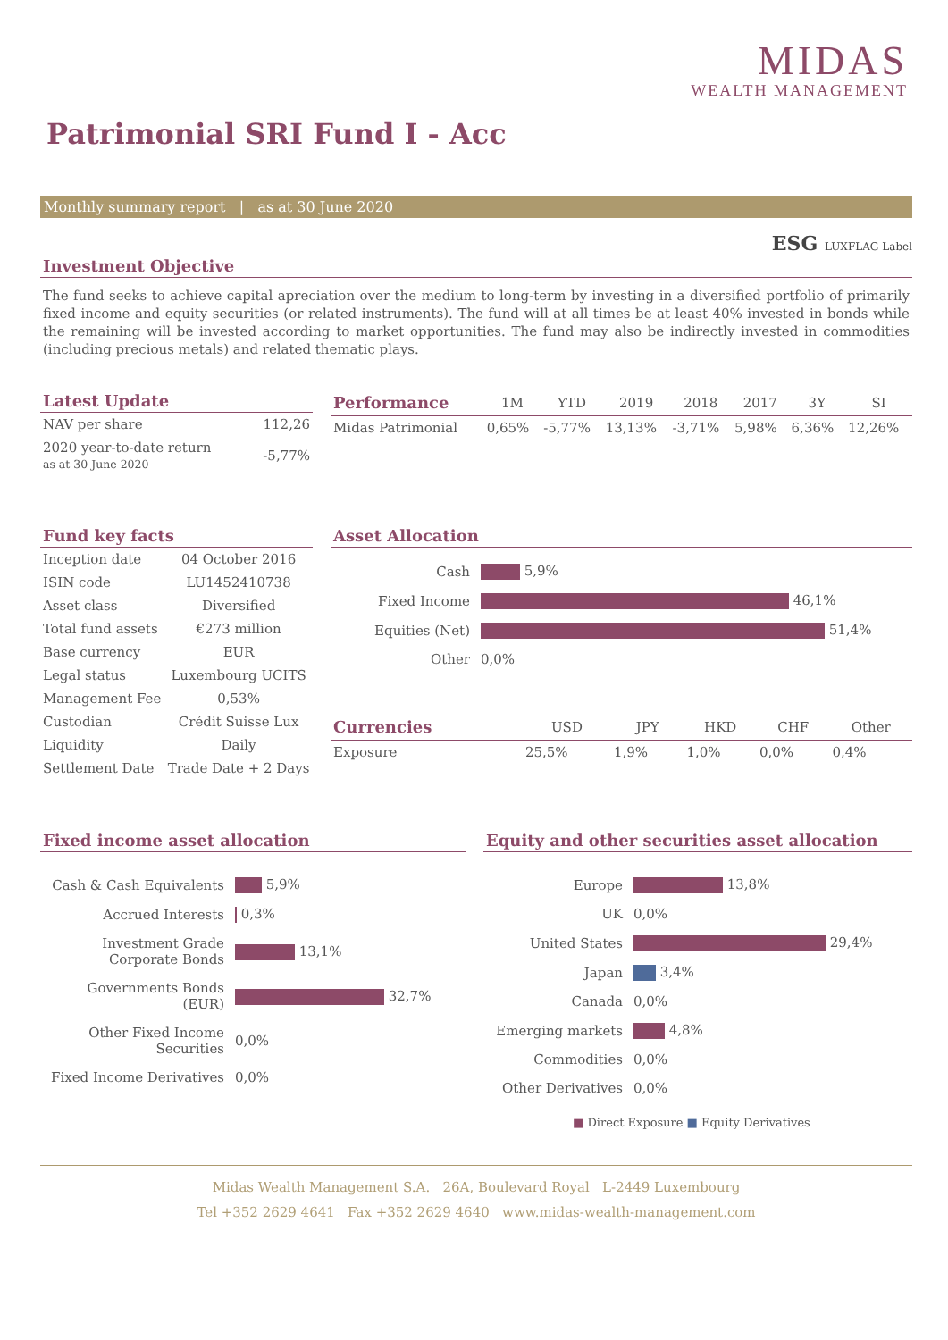MIDAS
WEALTH MANAGEMENT
Patrimonial SRI Fund I - Acc
Monthly summary report | as at 30 June 2020
ESG LUXFLAG Label
Investment Objective
The fund seeks to achieve capital apreciation over the medium to long-term by investing in a diversified portfolio of primarily fixed income and equity securities (or related instruments). The fund will at all times be at least 40% invested in bonds while the remaining will be invested according to market opportunities. The fund may also be indirectly invested in commodities (including precious metals) and related thematic plays.
Latest Update
| NAV per share | 112,26 |
| 2020 year-to-date return as at 30 June 2020 | -5,77% |
| Performance | 1M | YTD | 2019 | 2018 | 2017 | 3Y | SI |
| --- | --- | --- | --- | --- | --- | --- | --- |
| Midas Patrimonial | 0,65% | -5,77% | 13,13% | -3,71% | 5,98% | 6,36% | 12,26% |
Fund key facts
| Inception date | 04 October 2016 |
| ISIN code | LU1452410738 |
| Asset class | Diversified |
| Total fund assets | €273 million |
| Base currency | EUR |
| Legal status | Luxembourg UCITS |
| Management Fee | 0,53% |
| Custodian | Crédit Suisse Lux |
| Liquidity | Daily |
| Settlement Date | Trade Date + 2 Days |
Asset Allocation
| Cash | 5,9% |
| Fixed Income | 46,1% |
| Equities (Net) | 51,4% |
| Other | 0,0% |
| Currencies | USD | JPY | HKD | CHF | Other |
| --- | --- | --- | --- | --- | --- |
| Exposure | 25,5% | 1,9% | 1,0% | 0,0% | 0,4% |
Fixed income asset allocation
| Cash & Cash Equivalents | 5,9% |
| Accrued Interests | 0,3% |
| Investment Grade Corporate Bonds | 13,1% |
| Governments Bonds (EUR) | 32,7% |
| Other Fixed Income Securities | 0,0% |
| Fixed Income Derivatives | 0,0% |
Equity and other securities asset allocation
| Europe | 13,8% |
| UK | 0,0% |
| United States | 29,4% |
| Japan | 3,4% |
| Canada | 0,0% |
| Emerging markets | 4,8% |
| Commodities | 0,0% |
| Other Derivatives | 0,0% |
■ Direct Exposure ■ Equity Derivatives
Midas Wealth Management S.A. 26A, Boulevard Royal L-2449 Luxembourg
Tel +352 2629 4641 Fax +352 2629 4640 www.midas-wealth-management.com